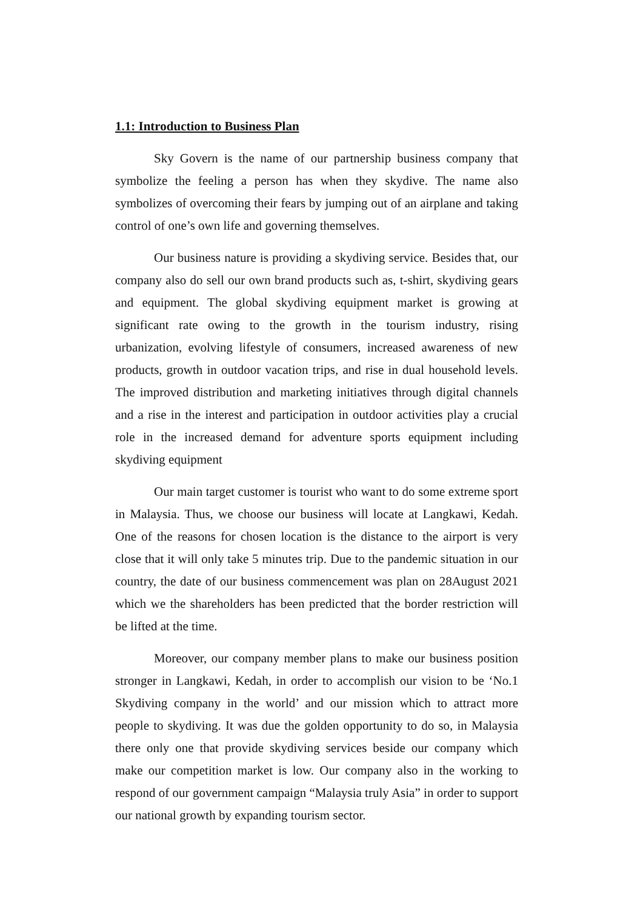1.1: Introduction to Business Plan
Sky Govern is the name of our partnership business company that symbolize the feeling a person has when they skydive. The name also symbolizes of overcoming their fears by jumping out of an airplane and taking control of one’s own life and governing themselves.
Our business nature is providing a skydiving service. Besides that, our company also do sell our own brand products such as, t-shirt, skydiving gears and equipment. The global skydiving equipment market is growing at significant rate owing to the growth in the tourism industry, rising urbanization, evolving lifestyle of consumers, increased awareness of new products, growth in outdoor vacation trips, and rise in dual household levels. The improved distribution and marketing initiatives through digital channels and a rise in the interest and participation in outdoor activities play a crucial role in the increased demand for adventure sports equipment including skydiving equipment
Our main target customer is tourist who want to do some extreme sport in Malaysia. Thus, we choose our business will locate at Langkawi, Kedah. One of the reasons for chosen location is the distance to the airport is very close that it will only take 5 minutes trip. Due to the pandemic situation in our country, the date of our business commencement was plan on 28August 2021 which we the shareholders has been predicted that the border restriction will be lifted at the time.
Moreover, our company member plans to make our business position stronger in Langkawi, Kedah, in order to accomplish our vision to be ‘No.1 Skydiving company in the world’ and our mission which to attract more people to skydiving. It was due the golden opportunity to do so, in Malaysia there only one that provide skydiving services beside our company which make our competition market is low. Our company also in the working to respond of our government campaign “Malaysia truly Asia” in order to support our national growth by expanding tourism sector.